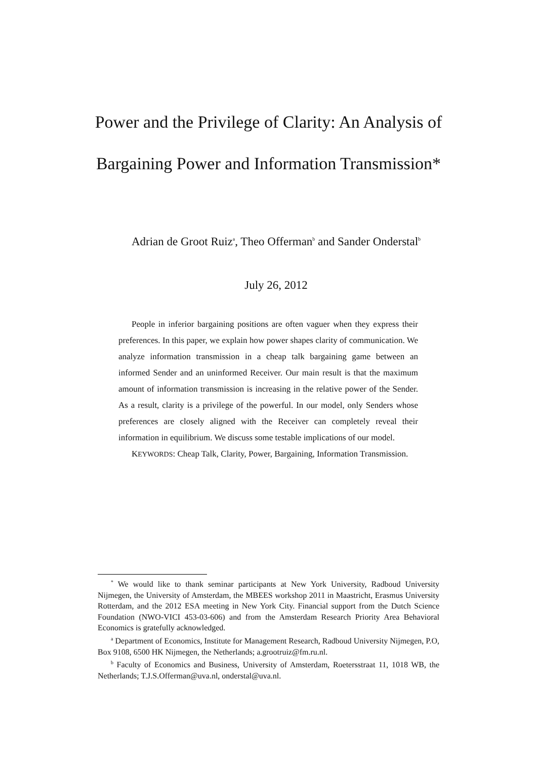Power and the Privilege of Clarity: An Analysis of
Bargaining Power and Information Transmission*
Adrian de Groot Ruiz<sup>a</sup>, Theo Offerman<sup>b</sup> and Sander Onderstal<sup>b</sup>
July 26, 2012
People in inferior bargaining positions are often vaguer when they express their preferences. In this paper, we explain how power shapes clarity of communication. We analyze information transmission in a cheap talk bargaining game between an informed Sender and an uninformed Receiver. Our main result is that the maximum amount of information transmission is increasing in the relative power of the Sender. As a result, clarity is a privilege of the powerful. In our model, only Senders whose preferences are closely aligned with the Receiver can completely reveal their information in equilibrium. We discuss some testable implications of our model.
KEYWORDS: Cheap Talk, Clarity, Power, Bargaining, Information Transmission.
<sup>*</sup> We would like to thank seminar participants at New York University, Radboud University Nijmegen, the University of Amsterdam, the MBEES workshop 2011 in Maastricht, Erasmus University Rotterdam, and the 2012 ESA meeting in New York City. Financial support from the Dutch Science Foundation (NWO-VICI 453-03-606) and from the Amsterdam Research Priority Area Behavioral Economics is gratefully acknowledged.
<sup>a</sup> Department of Economics, Institute for Management Research, Radboud University Nijmegen, P.O, Box 9108, 6500 HK Nijmegen, the Netherlands; a.grootruiz@fm.ru.nl.
<sup>b</sup> Faculty of Economics and Business, University of Amsterdam, Roetersstraat 11, 1018 WB, the Netherlands; T.J.S.Offerman@uva.nl, onderstal@uva.nl.